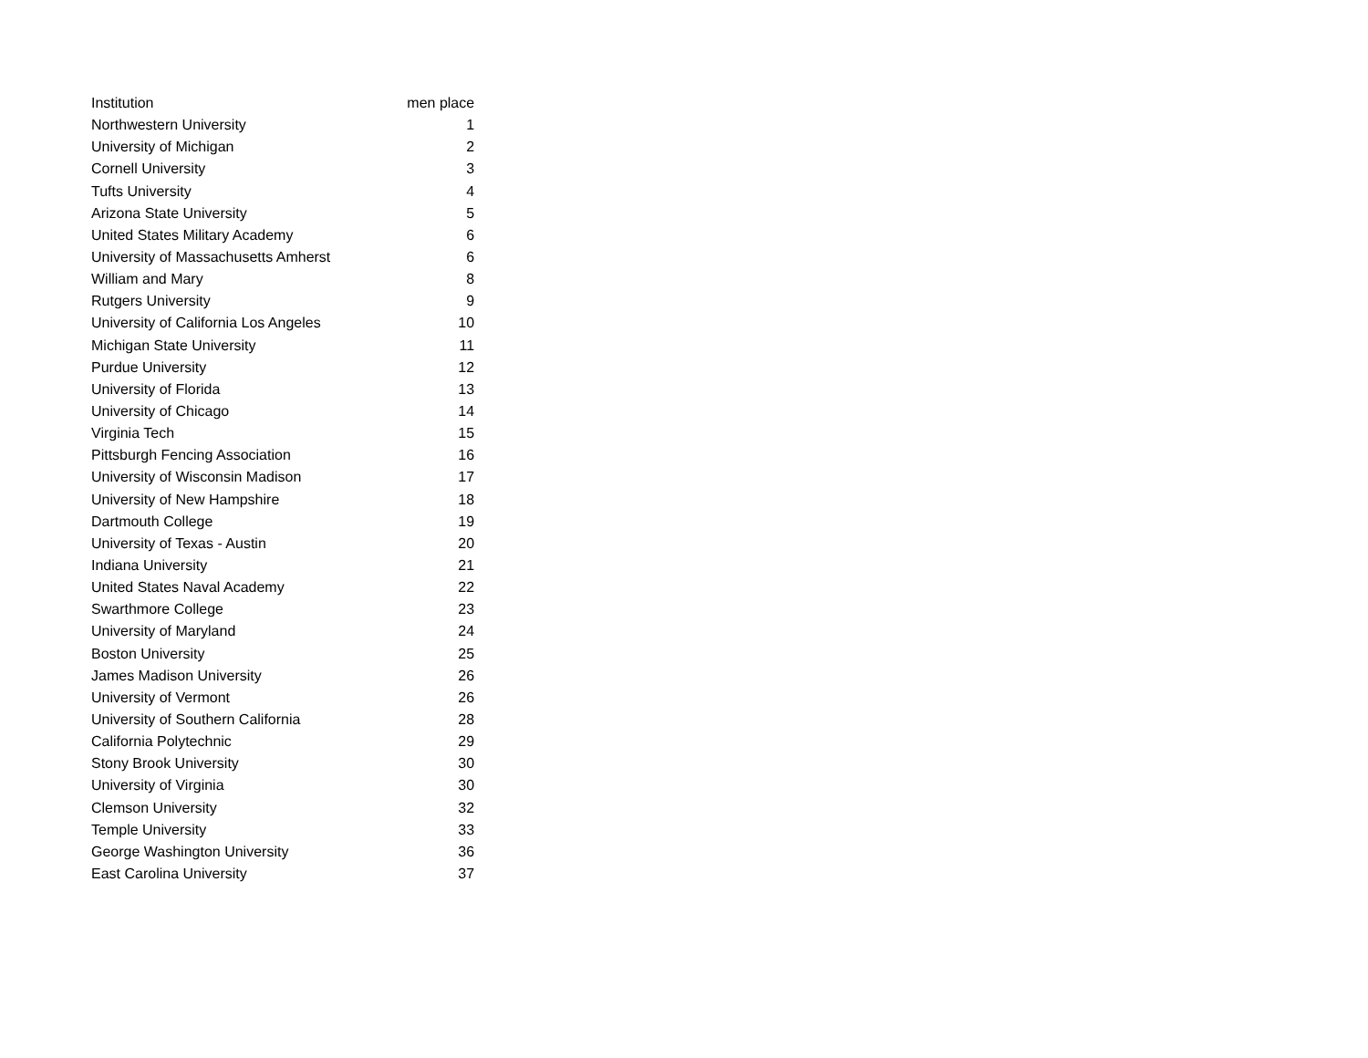| Institution | men place |
| --- | --- |
| Northwestern University | 1 |
| University of Michigan | 2 |
| Cornell University | 3 |
| Tufts University | 4 |
| Arizona State University | 5 |
| United States Military Academy | 6 |
| University of Massachusetts Amherst | 6 |
| William and Mary | 8 |
| Rutgers University | 9 |
| University of California Los Angeles | 10 |
| Michigan State University | 11 |
| Purdue University | 12 |
| University of Florida | 13 |
| University of Chicago | 14 |
| Virginia Tech | 15 |
| Pittsburgh Fencing Association | 16 |
| University of Wisconsin Madison | 17 |
| University of New Hampshire | 18 |
| Dartmouth College | 19 |
| University of Texas - Austin | 20 |
| Indiana University | 21 |
| United States Naval Academy | 22 |
| Swarthmore College | 23 |
| University of Maryland | 24 |
| Boston University | 25 |
| James Madison University | 26 |
| University of Vermont | 26 |
| University of Southern California | 28 |
| California Polytechnic | 29 |
| Stony Brook University | 30 |
| University of Virginia | 30 |
| Clemson University | 32 |
| Temple University | 33 |
| George Washington University | 36 |
| East Carolina University | 37 |